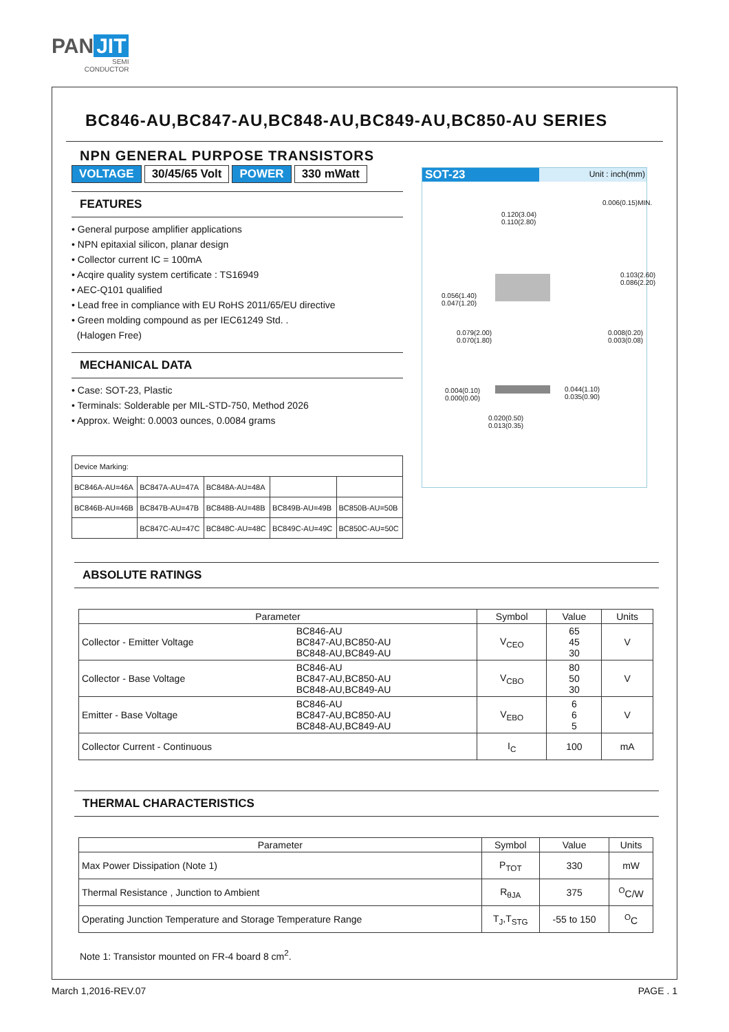PAN JIT
SEMI
CONDUCTOR
BC846-AU,BC847-AU,BC848-AU,BC849-AU,BC850-AU SERIES
NPN GENERAL PURPOSE TRANSISTORS
VOLTAGE 30/45/65 Volt POWER 330 mWatt
FEATURES
• General purpose amplifier applications
• NPN epitaxial silicon, planar design
• Collector current IC = 100mA
• Acqire quality system certificate : TS16949
• AEC-Q101 qualified
• Lead free in compliance with EU RoHS 2011/65/EU directive
• Green molding compound as per IEC61249 Std. .
(Halogen Free)
MECHANICAL DATA
• Case: SOT-23, Plastic
• Terminals: Solderable per MIL-STD-750, Method 2026
• Approx. Weight: 0.0003 ounces, 0.0084 grams
| Device Marking: | | | | |
| BC846A-AU=46A | BC847A-AU=47A | BC848A-AU=48A | | |
| BC846B-AU=46B | BC847B-AU=47B | BC848B-AU=48B | BC849B-AU=49B | BC850B-AU=50B |
| | BC847C-AU=47C | BC848C-AU=48C | BC849C-AU=49C | BC850C-AU=50C |
SOT-23 Unit : inch(mm)
0.120(3.04)
0.110(2.80)
0.006(0.15)MIN.
0.056(1.40)
0.047(1.20)
0.103(2.60)
0.086(2.20)
0.079(2.00)
0.070(1.80)
0.008(0.20)
0.003(0.08)
0.004(0.10)
0.000(0.00)
0.044(1.10)
0.035(0.90)
0.020(0.50)
0.013(0.35)
ABSOLUTE RATINGS
| Parameter | | Symbol | Value | Units |
| --- | --- | --- | --- | --- |
| Collector - Emitter Voltage | BC846-AU BC847-AU,BC850-AU BC848-AU,BC849-AU | V<sub>CEO</sub> | 65 45 30 | V |
| Collector - Base Voltage | BC846-AU BC847-AU,BC850-AU BC848-AU,BC849-AU | V<sub>CBO</sub> | 80 50 30 | V |
| Emitter - Base Voltage | BC846-AU BC847-AU,BC850-AU BC848-AU,BC849-AU | V<sub>EBO</sub> | 6 6 5 | V |
| Collector Current - Continuous | | I<sub>C</sub> | 100 | mA |
THERMAL CHARACTERISTICS
| Parameter | Symbol | Value | Units |
| --- | --- | --- | --- |
| Max Power Dissipation (Note 1) | P<sub>TOT</sub> | 330 | mW |
| Thermal Resistance , Junction to Ambient | R<sub>θJA</sub> | 375 | <sup>O</sup>C/W |
| Operating Junction Temperature and Storage Temperature Range | T<sub>J</sub>,T<sub>STG</sub> | -55 to 150 | <sup>O</sup>C |
Note 1: Transistor mounted on FR-4 board 8 cm<sup>2</sup>.
March 1,2016-REV.07 PAGE . 1